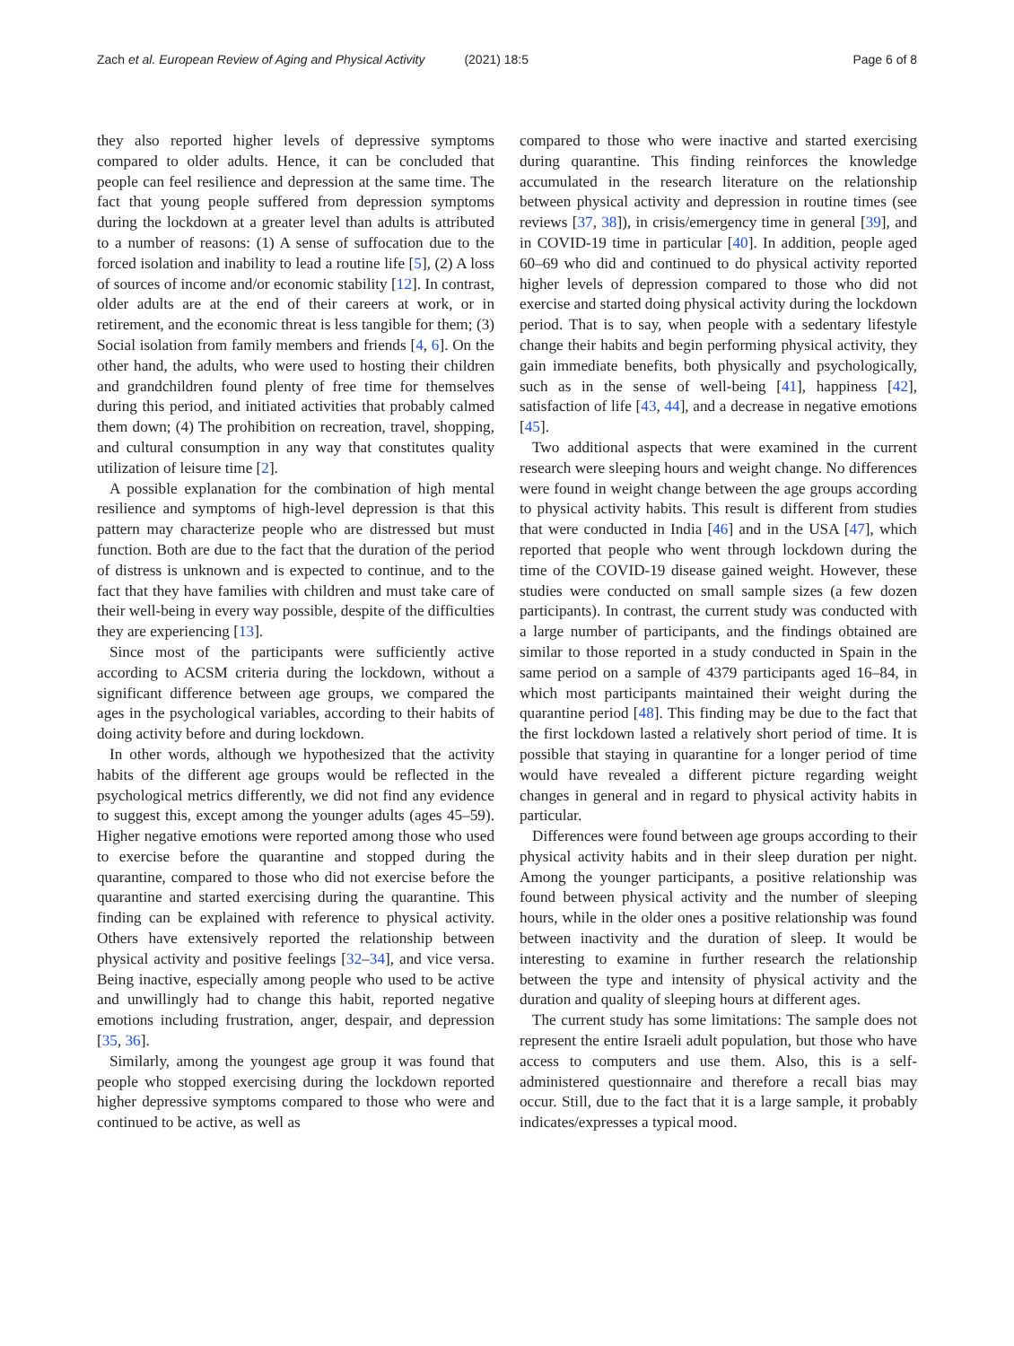Zach et al. European Review of Aging and Physical Activity (2021) 18:5
Page 6 of 8
they also reported higher levels of depressive symptoms compared to older adults. Hence, it can be concluded that people can feel resilience and depression at the same time. The fact that young people suffered from depression symptoms during the lockdown at a greater level than adults is attributed to a number of reasons: (1) A sense of suffocation due to the forced isolation and inability to lead a routine life [5], (2) A loss of sources of income and/or economic stability [12]. In contrast, older adults are at the end of their careers at work, or in retirement, and the economic threat is less tangible for them; (3) Social isolation from family members and friends [4, 6]. On the other hand, the adults, who were used to hosting their children and grandchildren found plenty of free time for themselves during this period, and initiated activities that probably calmed them down; (4) The prohibition on recreation, travel, shopping, and cultural consumption in any way that constitutes quality utilization of leisure time [2].
A possible explanation for the combination of high mental resilience and symptoms of high-level depression is that this pattern may characterize people who are distressed but must function. Both are due to the fact that the duration of the period of distress is unknown and is expected to continue, and to the fact that they have families with children and must take care of their well-being in every way possible, despite of the difficulties they are experiencing [13].
Since most of the participants were sufficiently active according to ACSM criteria during the lockdown, without a significant difference between age groups, we compared the ages in the psychological variables, according to their habits of doing activity before and during lockdown.
In other words, although we hypothesized that the activity habits of the different age groups would be reflected in the psychological metrics differently, we did not find any evidence to suggest this, except among the younger adults (ages 45–59). Higher negative emotions were reported among those who used to exercise before the quarantine and stopped during the quarantine, compared to those who did not exercise before the quarantine and started exercising during the quarantine. This finding can be explained with reference to physical activity. Others have extensively reported the relationship between physical activity and positive feelings [32–34], and vice versa. Being inactive, especially among people who used to be active and unwillingly had to change this habit, reported negative emotions including frustration, anger, despair, and depression [35, 36].
Similarly, among the youngest age group it was found that people who stopped exercising during the lockdown reported higher depressive symptoms compared to those who were and continued to be active, as well as
compared to those who were inactive and started exercising during quarantine. This finding reinforces the knowledge accumulated in the research literature on the relationship between physical activity and depression in routine times (see reviews [37, 38]), in crisis/emergency time in general [39], and in COVID-19 time in particular [40]. In addition, people aged 60–69 who did and continued to do physical activity reported higher levels of depression compared to those who did not exercise and started doing physical activity during the lockdown period. That is to say, when people with a sedentary lifestyle change their habits and begin performing physical activity, they gain immediate benefits, both physically and psychologically, such as in the sense of well-being [41], happiness [42], satisfaction of life [43, 44], and a decrease in negative emotions [45].
Two additional aspects that were examined in the current research were sleeping hours and weight change. No differences were found in weight change between the age groups according to physical activity habits. This result is different from studies that were conducted in India [46] and in the USA [47], which reported that people who went through lockdown during the time of the COVID-19 disease gained weight. However, these studies were conducted on small sample sizes (a few dozen participants). In contrast, the current study was conducted with a large number of participants, and the findings obtained are similar to those reported in a study conducted in Spain in the same period on a sample of 4379 participants aged 16–84, in which most participants maintained their weight during the quarantine period [48]. This finding may be due to the fact that the first lockdown lasted a relatively short period of time. It is possible that staying in quarantine for a longer period of time would have revealed a different picture regarding weight changes in general and in regard to physical activity habits in particular.
Differences were found between age groups according to their physical activity habits and in their sleep duration per night. Among the younger participants, a positive relationship was found between physical activity and the number of sleeping hours, while in the older ones a positive relationship was found between inactivity and the duration of sleep. It would be interesting to examine in further research the relationship between the type and intensity of physical activity and the duration and quality of sleeping hours at different ages.
The current study has some limitations: The sample does not represent the entire Israeli adult population, but those who have access to computers and use them. Also, this is a self-administered questionnaire and therefore a recall bias may occur. Still, due to the fact that it is a large sample, it probably indicates/expresses a typical mood.